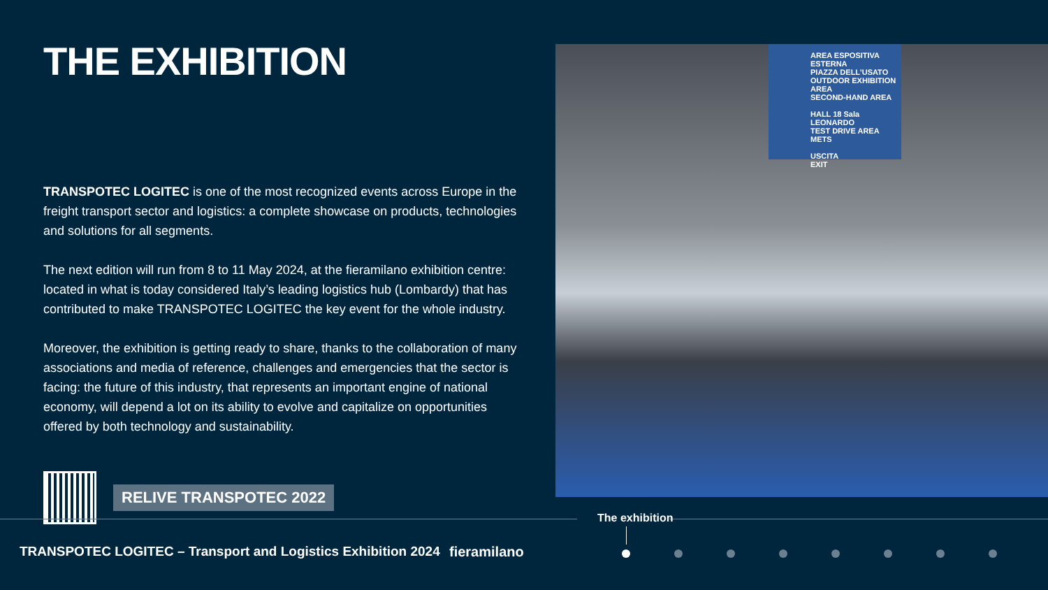THE EXHIBITION
TRANSPOTEC LOGITEC is one of the most recognized events across Europe in the freight transport sector and logistics: a complete showcase on products, technologies and solutions for all segments.
The next edition will run from 8 to 11 May 2024, at the fieramilano exhibition centre: located in what is today considered Italy’s leading logistics hub (Lombardy) that has contributed to make TRANSPOTEC LOGITEC the key event for the whole industry.
Moreover, the exhibition is getting ready to share, thanks to the collaboration of many associations and media of reference, challenges and emergencies that the sector is facing: the future of this industry, that represents an important engine of national economy, will depend a lot on its ability to evolve and capitalize on opportunities offered by both technology and sustainability.
RELIVE TRANSPOTEC 2022
AREA ESPOSITIVA ESTERNA
PIAZZA DELL'USATO
OUTDOOR EXHIBITION AREA
SECOND-HAND AREA
HALL 18 Sala LEONARDO
TEST DRIVE AREA
METS
USCITA
EXIT
The exhibition
TRANSPOTEC LOGITEC – Transport and Logistics Exhibition 2024
fieramilano